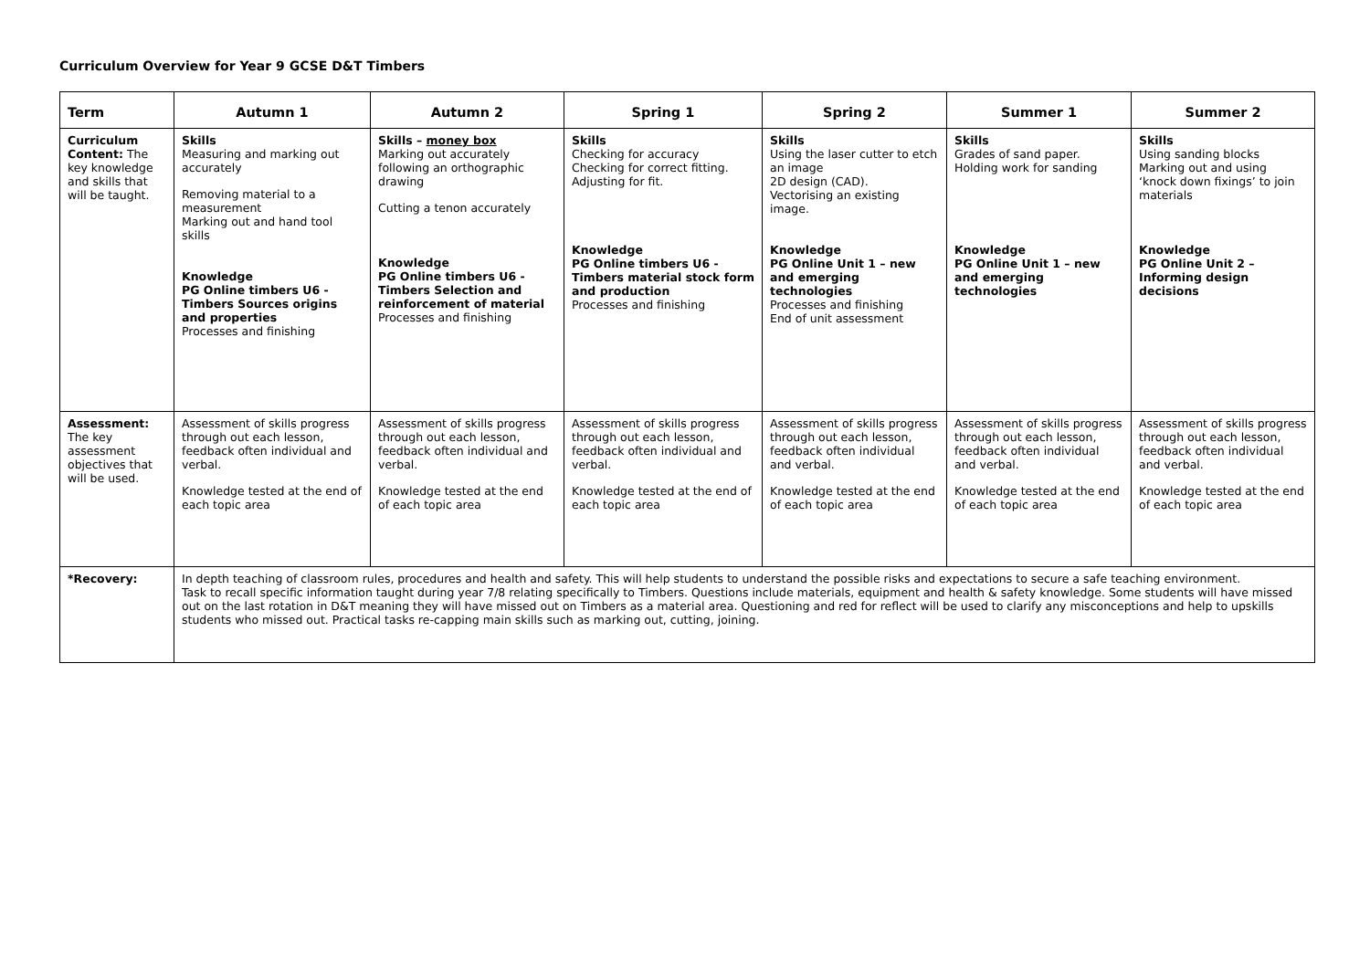Curriculum Overview for Year 9 GCSE D&T Timbers
| Term | Autumn 1 | Autumn 2 | Spring 1 | Spring 2 | Summer 1 | Summer 2 |
| --- | --- | --- | --- | --- | --- | --- |
| Curriculum Content: The key knowledge and skills that will be taught. | Skills Measuring and marking out accurately Removing material to a measurement Marking out and hand tool skills Knowledge PG Online timbers U6 - Timbers Sources origins and properties Processes and finishing | Skills – money box Marking out accurately following an orthographic drawing Cutting a tenon accurately Knowledge PG Online timbers U6 - Timbers Selection and reinforcement of material Processes and finishing | Skills Checking for accuracy Checking for correct fitting. Adjusting for fit. Knowledge PG Online timbers U6 - Timbers material stock form and production Processes and finishing | Skills Using the laser cutter to etch an image 2D design (CAD). Vectorising an existing image. Knowledge PG Online Unit 1 – new and emerging technologies Processes and finishing End of unit assessment | Skills Grades of sand paper. Holding work for sanding Knowledge PG Online Unit 1 – new and emerging technologies | Skills Using sanding blocks Marking out and using ‘knock down fixings’ to join materials Knowledge PG Online Unit 2 – Informing design decisions |
| Assessment: The key assessment objectives that will be used. | Assessment of skills progress through out each lesson, feedback often individual and verbal. Knowledge tested at the end of each topic area | Assessment of skills progress through out each lesson, feedback often individual and verbal. Knowledge tested at the end of each topic area | Assessment of skills progress through out each lesson, feedback often individual and verbal. Knowledge tested at the end of each topic area | Assessment of skills progress through out each lesson, feedback often individual and verbal. Knowledge tested at the end of each topic area | Assessment of skills progress through out each lesson, feedback often individual and verbal. Knowledge tested at the end of each topic area | Assessment of skills progress through out each lesson, feedback often individual and verbal. Knowledge tested at the end of each topic area |
| *Recovery: | In depth teaching of classroom rules, procedures and health and safety. This will help students to understand the possible risks and expectations to secure a safe teaching environment. Task to recall specific information taught during year 7/8 relating specifically to Timbers. Questions include materials, equipment and health & safety knowledge. Some students will have missed out on the last rotation in D&T meaning they will have missed out on Timbers as a material area. Questioning and red for reflect will be used to clarify any misconceptions and help to upskills students who missed out. Practical tasks re-capping main skills such as marking out, cutting, joining. | | | | | |